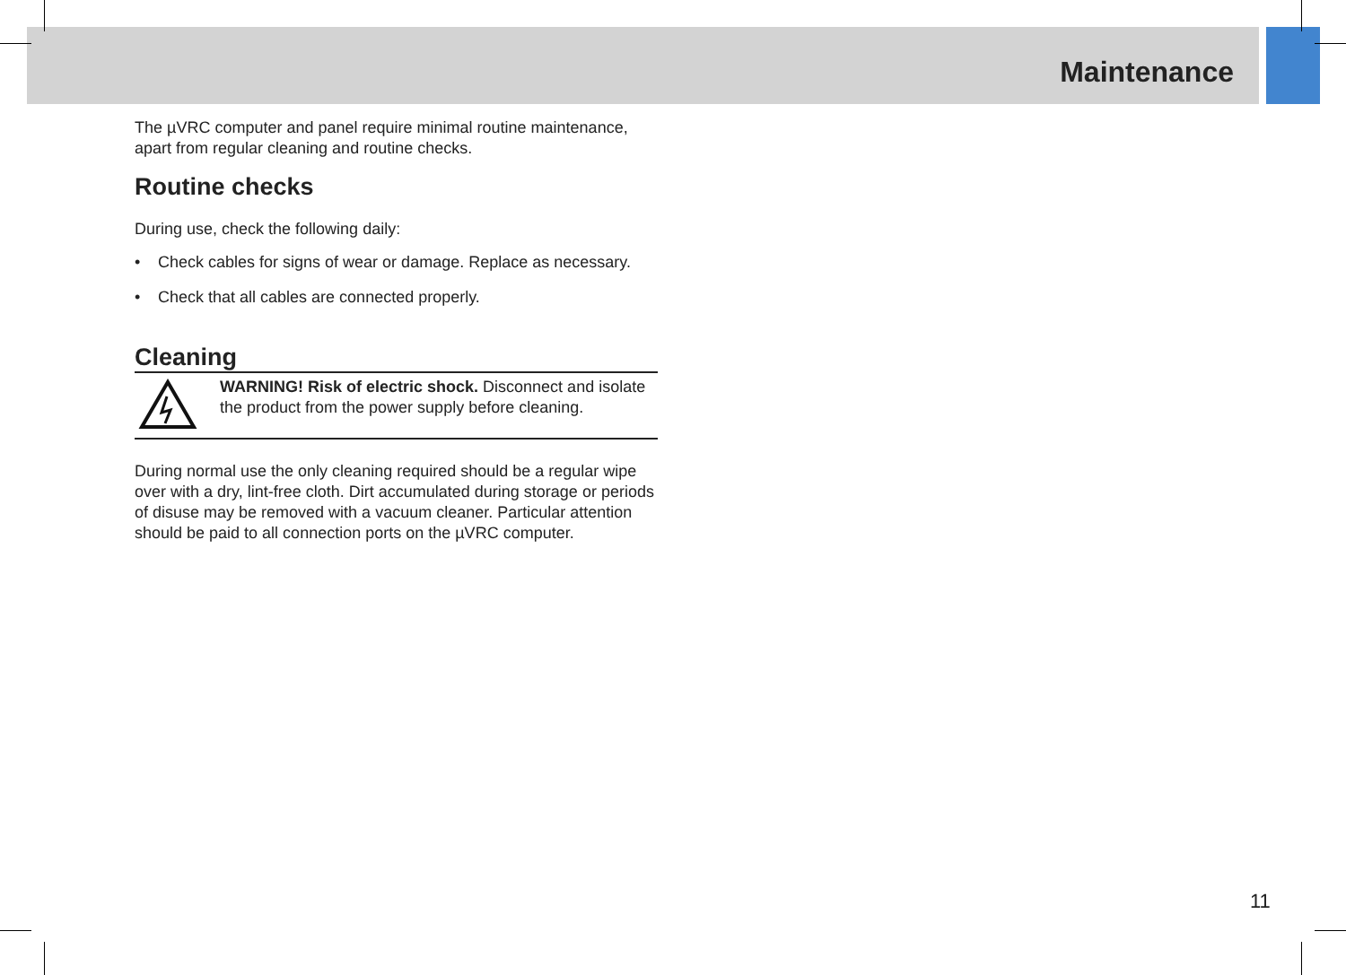Maintenance
The µVRC computer and panel require minimal routine maintenance, apart from regular cleaning and routine checks.
Routine checks
During use, check the following daily:
• Check cables for signs of wear or damage. Replace as necessary.
• Check that all cables are connected properly.
Cleaning
WARNING! Risk of electric shock. Disconnect and isolate the product from the power supply before cleaning.
During normal use the only cleaning required should be a regular wipe over with a dry, lint-free cloth. Dirt accumulated during storage or periods of disuse may be removed with a vacuum cleaner. Particular attention should be paid to all connection ports on the µVRC computer.
11